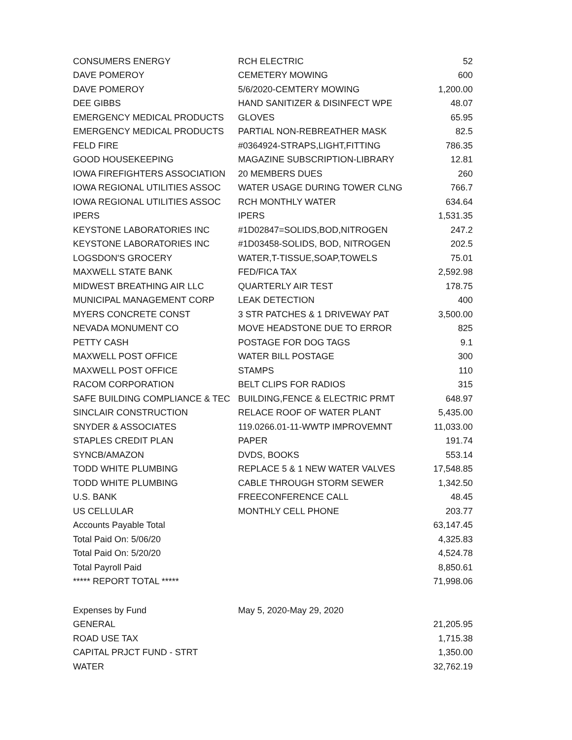| CONSUMERS ENERGY | RCH ELECTRIC | 52 |
| DAVE POMEROY | CEMETERY MOWING | 600 |
| DAVE POMEROY | 5/6/2020-CEMTERY MOWING | 1,200.00 |
| DEE GIBBS | HAND SANITIZER & DISINFECT WPE | 48.07 |
| EMERGENCY MEDICAL PRODUCTS | GLOVES | 65.95 |
| EMERGENCY MEDICAL PRODUCTS | PARTIAL NON-REBREATHER MASK | 82.5 |
| FELD FIRE | #0364924-STRAPS,LIGHT,FITTING | 786.35 |
| GOOD HOUSEKEEPING | MAGAZINE SUBSCRIPTION-LIBRARY | 12.81 |
| IOWA FIREFIGHTERS ASSOCIATION | 20 MEMBERS DUES | 260 |
| IOWA REGIONAL UTILITIES ASSOC | WATER USAGE DURING TOWER CLNG | 766.7 |
| IOWA REGIONAL UTILITIES ASSOC | RCH MONTHLY WATER | 634.64 |
| IPERS | IPERS | 1,531.35 |
| KEYSTONE LABORATORIES INC | #1D02847=SOLIDS,BOD,NITROGEN | 247.2 |
| KEYSTONE LABORATORIES INC | #1D03458-SOLIDS, BOD, NITROGEN | 202.5 |
| LOGSDON'S GROCERY | WATER,T-TISSUE,SOAP,TOWELS | 75.01 |
| MAXWELL STATE BANK | FED/FICA TAX | 2,592.98 |
| MIDWEST BREATHING AIR LLC | QUARTERLY AIR TEST | 178.75 |
| MUNICIPAL MANAGEMENT CORP | LEAK DETECTION | 400 |
| MYERS CONCRETE CONST | 3 STR PATCHES & 1 DRIVEWAY PAT | 3,500.00 |
| NEVADA MONUMENT CO | MOVE HEADSTONE DUE TO ERROR | 825 |
| PETTY CASH | POSTAGE FOR DOG TAGS | 9.1 |
| MAXWELL POST OFFICE | WATER BILL POSTAGE | 300 |
| MAXWELL POST OFFICE | STAMPS | 110 |
| RACOM CORPORATION | BELT CLIPS FOR RADIOS | 315 |
| SAFE BUILDING COMPLIANCE & TEC | BUILDING,FENCE & ELECTRIC PRMT | 648.97 |
| SINCLAIR CONSTRUCTION | RELACE ROOF OF WATER PLANT | 5,435.00 |
| SNYDER & ASSOCIATES | 119.0266.01-11-WWTP IMPROVEMNT | 11,033.00 |
| STAPLES CREDIT PLAN | PAPER | 191.74 |
| SYNCB/AMAZON | DVDS, BOOKS | 553.14 |
| TODD WHITE PLUMBING | REPLACE 5 & 1 NEW WATER VALVES | 17,548.85 |
| TODD WHITE PLUMBING | CABLE THROUGH STORM SEWER | 1,342.50 |
| U.S. BANK | FREECONFERENCE CALL | 48.45 |
| US CELLULAR | MONTHLY CELL PHONE | 203.77 |
| Accounts Payable Total | | 63,147.45 |
| Total Paid On: 5/06/20 | | 4,325.83 |
| Total Paid On: 5/20/20 | | 4,524.78 |
| Total Payroll Paid | | 8,850.61 |
| ***** REPORT TOTAL ***** | | 71,998.06 |
| Expenses by Fund | May 5, 2020-May 29, 2020 | |
| GENERAL | | 21,205.95 |
| ROAD USE TAX | | 1,715.38 |
| CAPITAL PRJCT FUND - STRT | | 1,350.00 |
| WATER | | 32,762.19 |